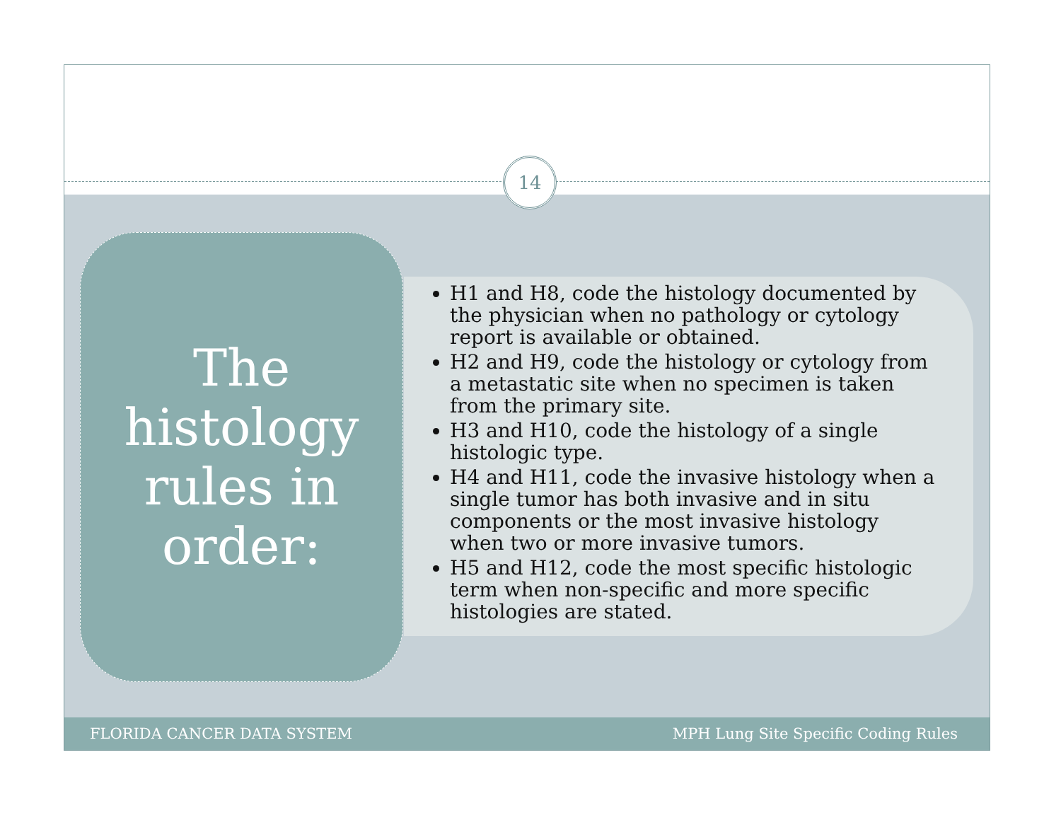14
The histology rules in order:
H1 and H8, code the histology documented by the physician when no pathology or cytology report is available or obtained.
H2 and H9, code the histology or cytology from a metastatic site when no specimen is taken from the primary site.
H3 and H10, code the histology of a single histologic type.
H4 and H11, code the invasive histology when a single tumor has both invasive and in situ components or the most invasive histology when two or more invasive tumors.
H5 and H12, code the most specific histologic term when non-specific and more specific histologies are stated.
FLORIDA CANCER DATA SYSTEM MPH Lung Site Specific Coding Rules